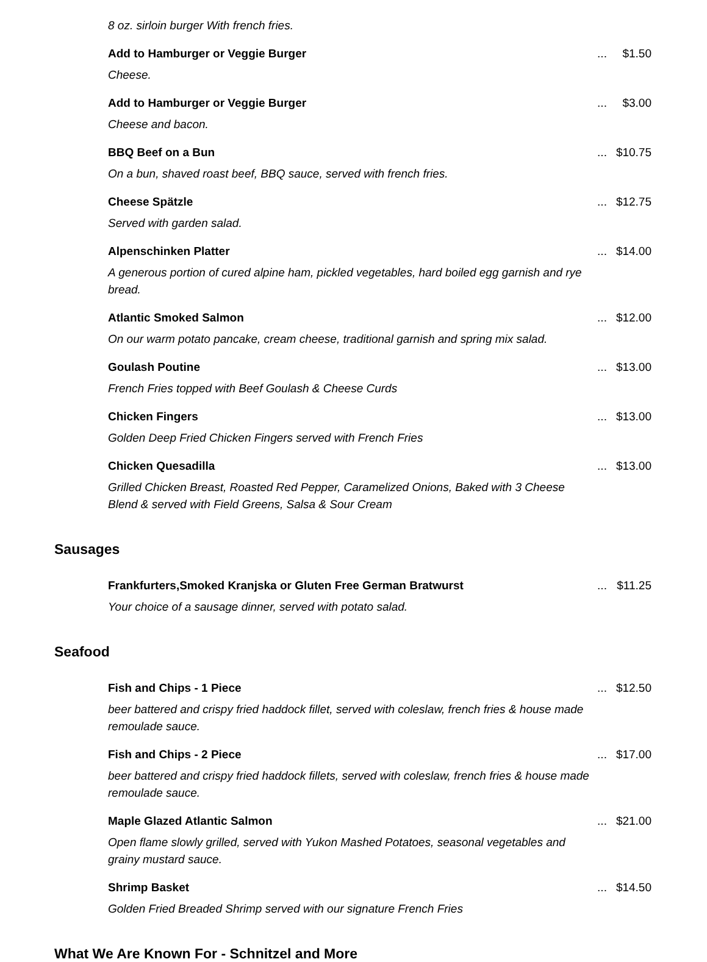8 oz. sirloin burger With french fries.
Add to Hamburger or Veggie Burger
Cheese.
... $1.50
Add to Hamburger or Veggie Burger
Cheese and bacon.
... $3.00
BBQ Beef on a Bun
On a bun, shaved roast beef, BBQ sauce, served with french fries.
... $10.75
Cheese Spätzle
Served with garden salad.
... $12.75
Alpenschinken Platter
A generous portion of cured alpine ham, pickled vegetables, hard boiled egg garnish and rye bread.
... $14.00
Atlantic Smoked Salmon
On our warm potato pancake, cream cheese, traditional garnish and spring mix salad.
... $12.00
Goulash Poutine
French Fries topped with Beef Goulash & Cheese Curds
... $13.00
Chicken Fingers
Golden Deep Fried Chicken Fingers served with French Fries
... $13.00
Chicken Quesadilla
Grilled Chicken Breast, Roasted Red Pepper, Caramelized Onions, Baked with 3 Cheese Blend & served with Field Greens, Salsa & Sour Cream
... $13.00
Sausages
Frankfurters,Smoked Kranjska or Gluten Free German Bratwurst
Your choice of a sausage dinner, served with potato salad.
... $11.25
Seafood
Fish and Chips - 1 Piece
beer battered and crispy fried haddock fillet, served with coleslaw, french fries & house made remoulade sauce.
... $12.50
Fish and Chips - 2 Piece
beer battered and crispy fried haddock fillets, served with coleslaw, french fries & house made remoulade sauce.
... $17.00
Maple Glazed Atlantic Salmon
Open flame slowly grilled, served with Yukon Mashed Potatoes, seasonal vegetables and grainy mustard sauce.
... $21.00
Shrimp Basket
Golden Fried Breaded Shrimp served with our signature French Fries
... $14.50
What We Are Known For - Schnitzel and More